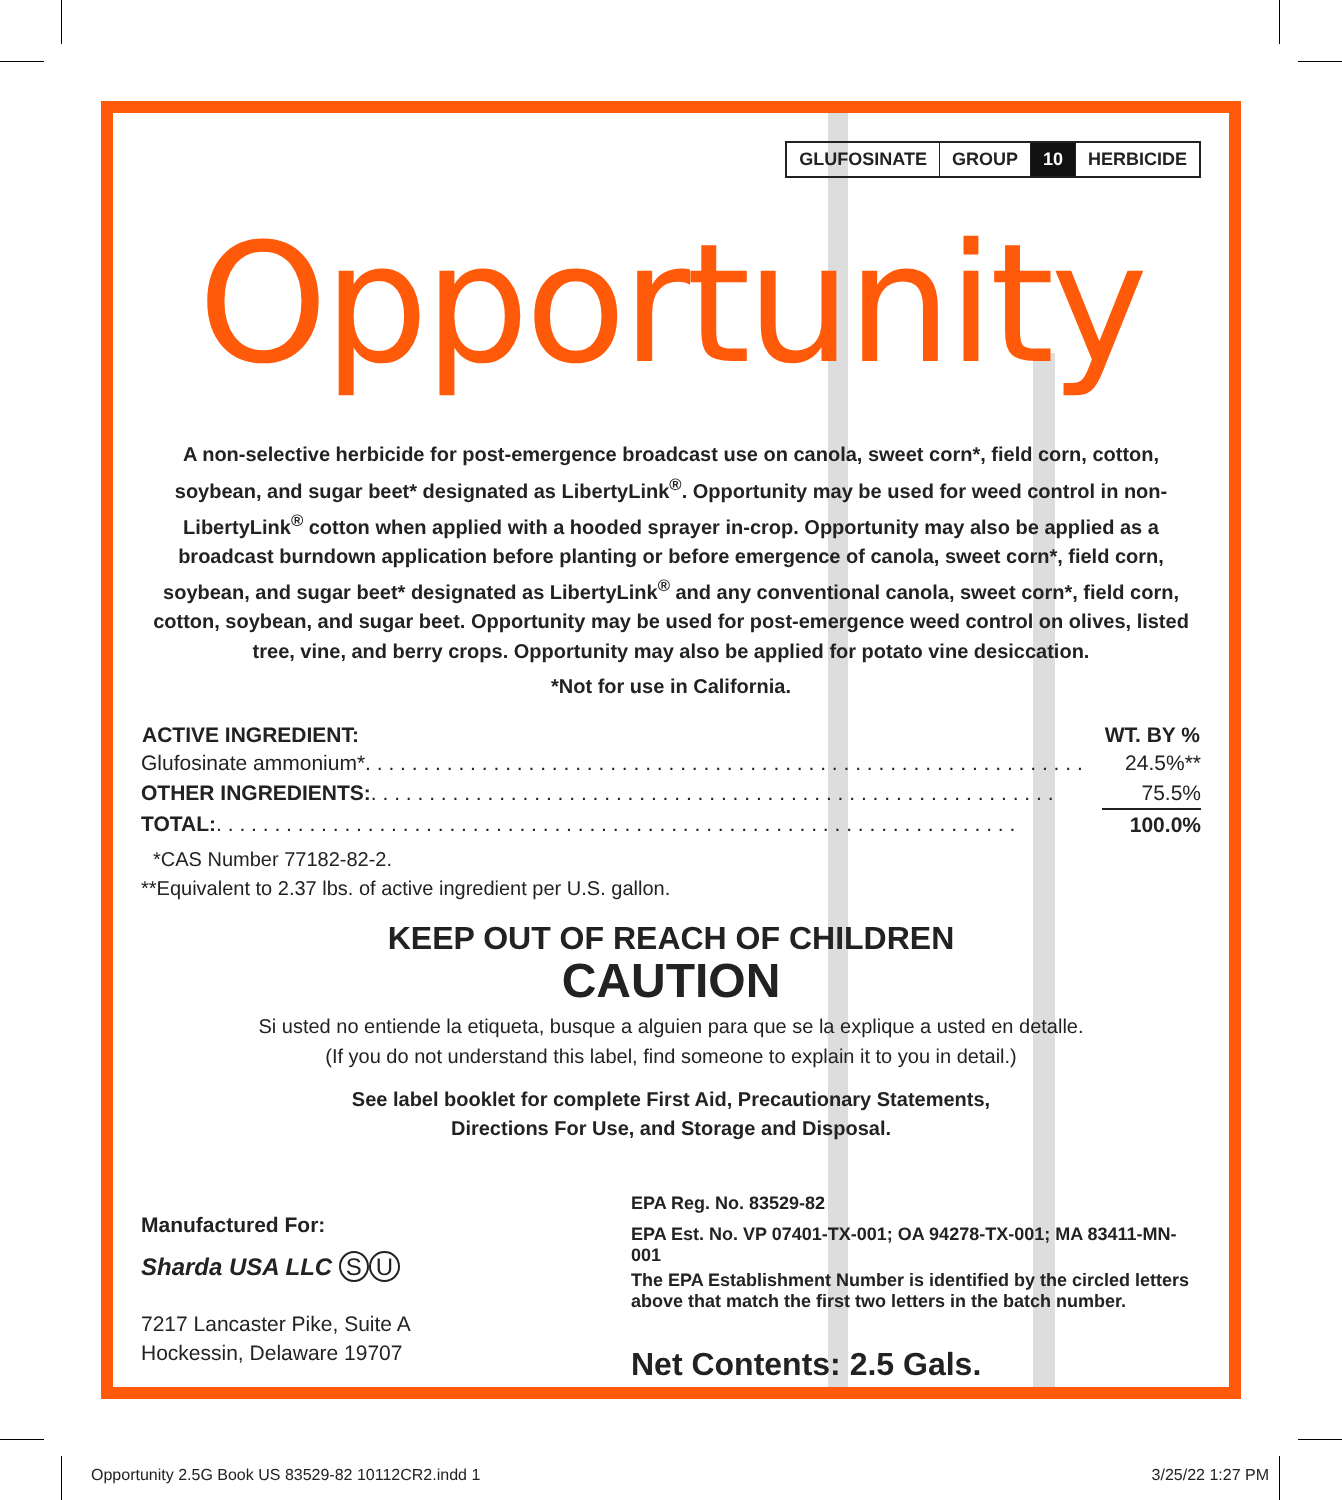GLUFOSINATE GROUP 10 HERBICIDE
Opportunity
A non-selective herbicide for post-emergence broadcast use on canola, sweet corn*, field corn, cotton, soybean, and sugar beet* designated as LibertyLink<sup>®</sup>. Opportunity may be used for weed control in non-LibertyLink<sup>®</sup> cotton when applied with a hooded sprayer in-crop. Opportunity may also be applied as a broadcast burndown application before planting or before emergence of canola, sweet corn*, field corn, soybean, and sugar beet* designated as LibertyLink<sup>®</sup> and any conventional canola, sweet corn*, field corn, cotton, soybean, and sugar beet. Opportunity may be used for post-emergence weed control on olives, listed tree, vine, and berry crops. Opportunity may also be applied for potato vine desiccation.
*Not for use in California.
| ACTIVE INGREDIENT: | WT. BY % |
| --- | --- |
| Glufosinate ammonium*. . . . . . . . . . . . . . . . . . . . . . . . . . . . . . . . . . . . . . . . . . . . . . . . . . . . . . . . . . . . . . | 24.5%** |
| OTHER INGREDIENTS: . . . . . . . . . . . . . . . . . . . . . . . . . . . . . . . . . . . . . . . . . . . . . . . . . . . . . . . . . . . | 75.5% |
| TOTAL: . . . . . . . . . . . . . . . . . . . . . . . . . . . . . . . . . . . . . . . . . . . . . . . . . . . . . . . . . . . . . . . . . . . . . | 100.0% |
*CAS Number 77182-82-2.
**Equivalent to 2.37 lbs. of active ingredient per U.S. gallon.
KEEP OUT OF REACH OF CHILDREN
CAUTION
Si usted no entiende la etiqueta, busque a alguien para que se la explique a usted en detalle.
(If you do not understand this label, find someone to explain it to you in detail.)
See label booklet for complete First Aid, Precautionary Statements,
Directions For Use, and Storage and Disposal.
Manufactured For:
Sharda USA LLC S U
7217 Lancaster Pike, Suite A
Hockessin, Delaware 19707
EPA Reg. No. 83529-82
EPA Est. No. VP 07401-TX-001; OA 94278-TX-001; MA 83411-MN-001
The EPA Establishment Number is identified by the circled letters above that match the first two letters in the batch number.
Net Contents: 2.5 Gals.
Opportunity 2.5G Book US 83529-82 10112CR2.indd 1 3/25/22 1:27 PM